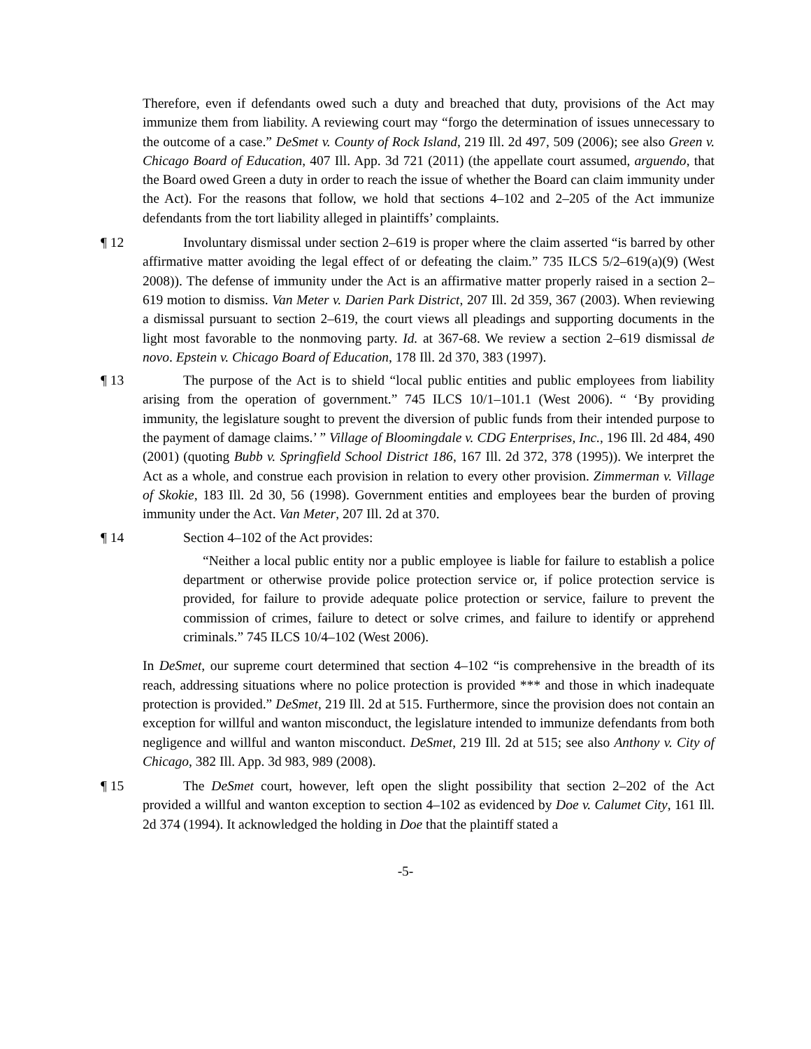Therefore, even if defendants owed such a duty and breached that duty, provisions of the Act may immunize them from liability. A reviewing court may “forgo the determination of issues unnecessary to the outcome of a case.” DeSmet v. County of Rock Island, 219 Ill. 2d 497, 509 (2006); see also Green v. Chicago Board of Education, 407 Ill. App. 3d 721 (2011) (the appellate court assumed, arguendo, that the Board owed Green a duty in order to reach the issue of whether the Board can claim immunity under the Act). For the reasons that follow, we hold that sections 4–102 and 2–205 of the Act immunize defendants from the tort liability alleged in plaintiffs’ complaints.
¶ 12 Involuntary dismissal under section 2–619 is proper where the claim asserted “is barred by other affirmative matter avoiding the legal effect of or defeating the claim.” 735 ILCS 5/2–619(a)(9) (West 2008)). The defense of immunity under the Act is an affirmative matter properly raised in a section 2–619 motion to dismiss. Van Meter v. Darien Park District, 207 Ill. 2d 359, 367 (2003). When reviewing a dismissal pursuant to section 2–619, the court views all pleadings and supporting documents in the light most favorable to the nonmoving party. Id. at 367-68. We review a section 2–619 dismissal de novo. Epstein v. Chicago Board of Education, 178 Ill. 2d 370, 383 (1997).
¶ 13 The purpose of the Act is to shield “local public entities and public employees from liability arising from the operation of government.” 745 ILCS 10/1–101.1 (West 2006). “ ‘By providing immunity, the legislature sought to prevent the diversion of public funds from their intended purpose to the payment of damage claims.’ ” Village of Bloomingdale v. CDG Enterprises, Inc., 196 Ill. 2d 484, 490 (2001) (quoting Bubb v. Springfield School District 186, 167 Ill. 2d 372, 378 (1995)). We interpret the Act as a whole, and construe each provision in relation to every other provision. Zimmerman v. Village of Skokie, 183 Ill. 2d 30, 56 (1998). Government entities and employees bear the burden of proving immunity under the Act. Van Meter, 207 Ill. 2d at 370.
¶ 14 Section 4–102 of the Act provides:
“Neither a local public entity nor a public employee is liable for failure to establish a police department or otherwise provide police protection service or, if police protection service is provided, for failure to provide adequate police protection or service, failure to prevent the commission of crimes, failure to detect or solve crimes, and failure to identify or apprehend criminals.” 745 ILCS 10/4–102 (West 2006).
In DeSmet, our supreme court determined that section 4–102 “is comprehensive in the breadth of its reach, addressing situations where no police protection is provided *** and those in which inadequate protection is provided.” DeSmet, 219 Ill. 2d at 515. Furthermore, since the provision does not contain an exception for willful and wanton misconduct, the legislature intended to immunize defendants from both negligence and willful and wanton misconduct. DeSmet, 219 Ill. 2d at 515; see also Anthony v. City of Chicago, 382 Ill. App. 3d 983, 989 (2008).
¶ 15 The DeSmet court, however, left open the slight possibility that section 2–202 of the Act provided a willful and wanton exception to section 4–102 as evidenced by Doe v. Calumet City, 161 Ill. 2d 374 (1994). It acknowledged the holding in Doe that the plaintiff stated a
-5-